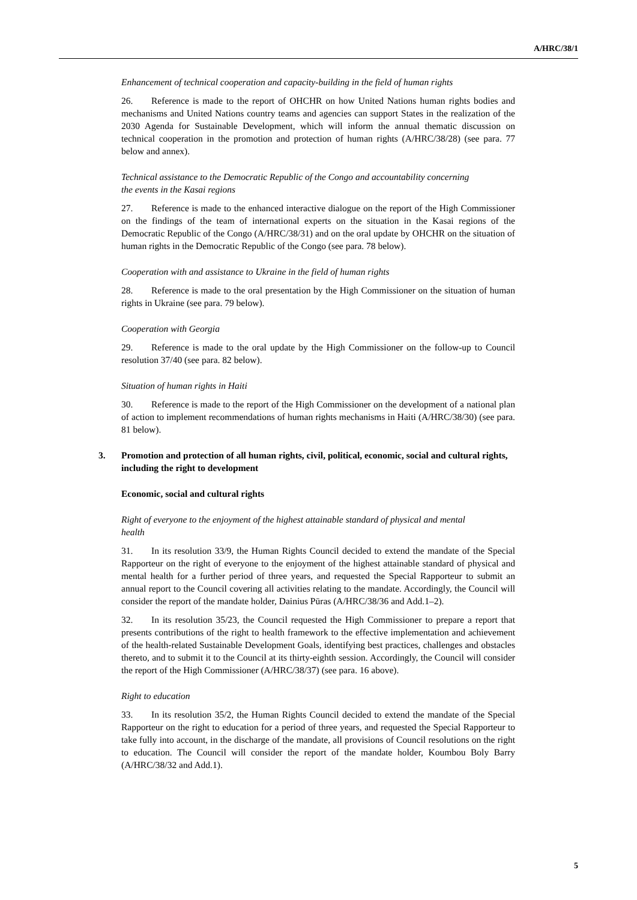A/HRC/38/1
Enhancement of technical cooperation and capacity-building in the field of human rights
26. Reference is made to the report of OHCHR on how United Nations human rights bodies and mechanisms and United Nations country teams and agencies can support States in the realization of the 2030 Agenda for Sustainable Development, which will inform the annual thematic discussion on technical cooperation in the promotion and protection of human rights (A/HRC/38/28) (see para. 77 below and annex).
Technical assistance to the Democratic Republic of the Congo and accountability concerning the events in the Kasai regions
27. Reference is made to the enhanced interactive dialogue on the report of the High Commissioner on the findings of the team of international experts on the situation in the Kasai regions of the Democratic Republic of the Congo (A/HRC/38/31) and on the oral update by OHCHR on the situation of human rights in the Democratic Republic of the Congo (see para. 78 below).
Cooperation with and assistance to Ukraine in the field of human rights
28. Reference is made to the oral presentation by the High Commissioner on the situation of human rights in Ukraine (see para. 79 below).
Cooperation with Georgia
29. Reference is made to the oral update by the High Commissioner on the follow-up to Council resolution 37/40 (see para. 82 below).
Situation of human rights in Haiti
30. Reference is made to the report of the High Commissioner on the development of a national plan of action to implement recommendations of human rights mechanisms in Haiti (A/HRC/38/30) (see para. 81 below).
3. Promotion and protection of all human rights, civil, political, economic, social and cultural rights, including the right to development
Economic, social and cultural rights
Right of everyone to the enjoyment of the highest attainable standard of physical and mental health
31. In its resolution 33/9, the Human Rights Council decided to extend the mandate of the Special Rapporteur on the right of everyone to the enjoyment of the highest attainable standard of physical and mental health for a further period of three years, and requested the Special Rapporteur to submit an annual report to the Council covering all activities relating to the mandate. Accordingly, the Council will consider the report of the mandate holder, Dainius Pūras (A/HRC/38/36 and Add.1–2).
32. In its resolution 35/23, the Council requested the High Commissioner to prepare a report that presents contributions of the right to health framework to the effective implementation and achievement of the health-related Sustainable Development Goals, identifying best practices, challenges and obstacles thereto, and to submit it to the Council at its thirty-eighth session. Accordingly, the Council will consider the report of the High Commissioner (A/HRC/38/37) (see para. 16 above).
Right to education
33. In its resolution 35/2, the Human Rights Council decided to extend the mandate of the Special Rapporteur on the right to education for a period of three years, and requested the Special Rapporteur to take fully into account, in the discharge of the mandate, all provisions of Council resolutions on the right to education. The Council will consider the report of the mandate holder, Koumbou Boly Barry (A/HRC/38/32 and Add.1).
5